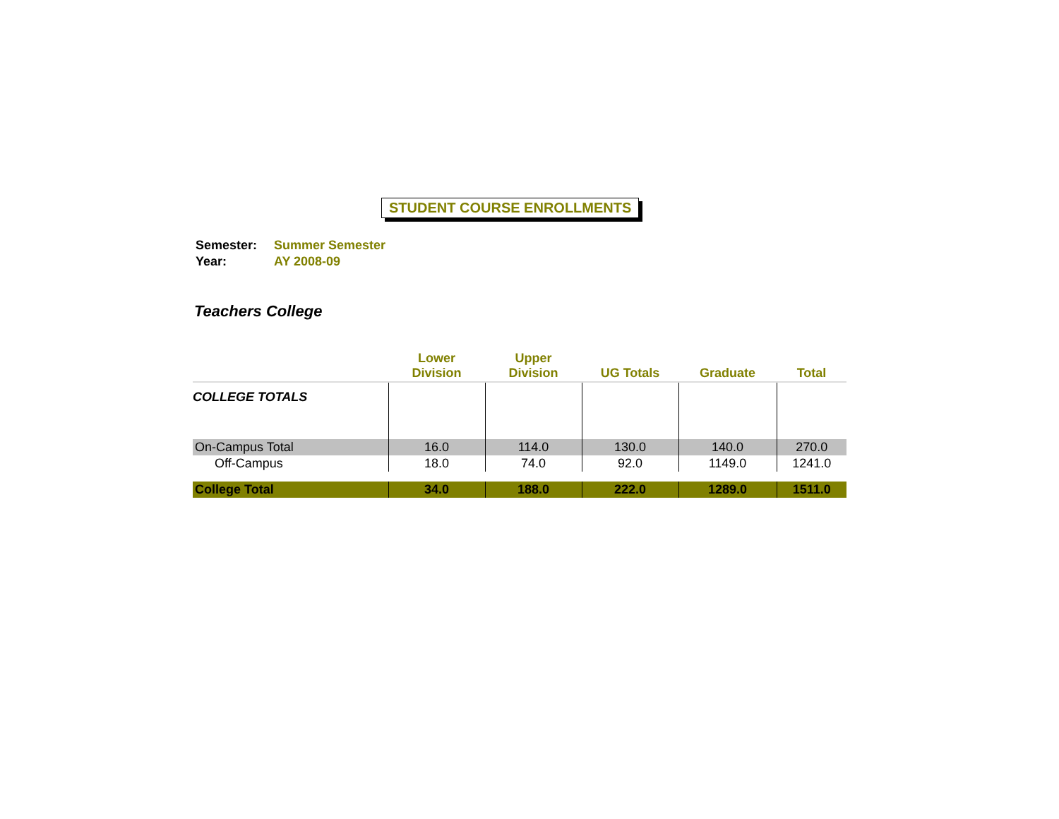STUDENT COURSE ENROLLMENTS
| Semester: | Summer Semester |
| Year: | AY 2008-09 |
Teachers College
| | Lower Division | Upper Division | UG Totals | Graduate | Total |
| --- | --- | --- | --- | --- | --- |
| COLLEGE TOTALS | | | | | |
| On-Campus Total | 16.0 | 114.0 | 130.0 | 140.0 | 270.0 |
| Off-Campus | 18.0 | 74.0 | 92.0 | 1149.0 | 1241.0 |
| College Total | 34.0 | 188.0 | 222.0 | 1289.0 | 1511.0 |